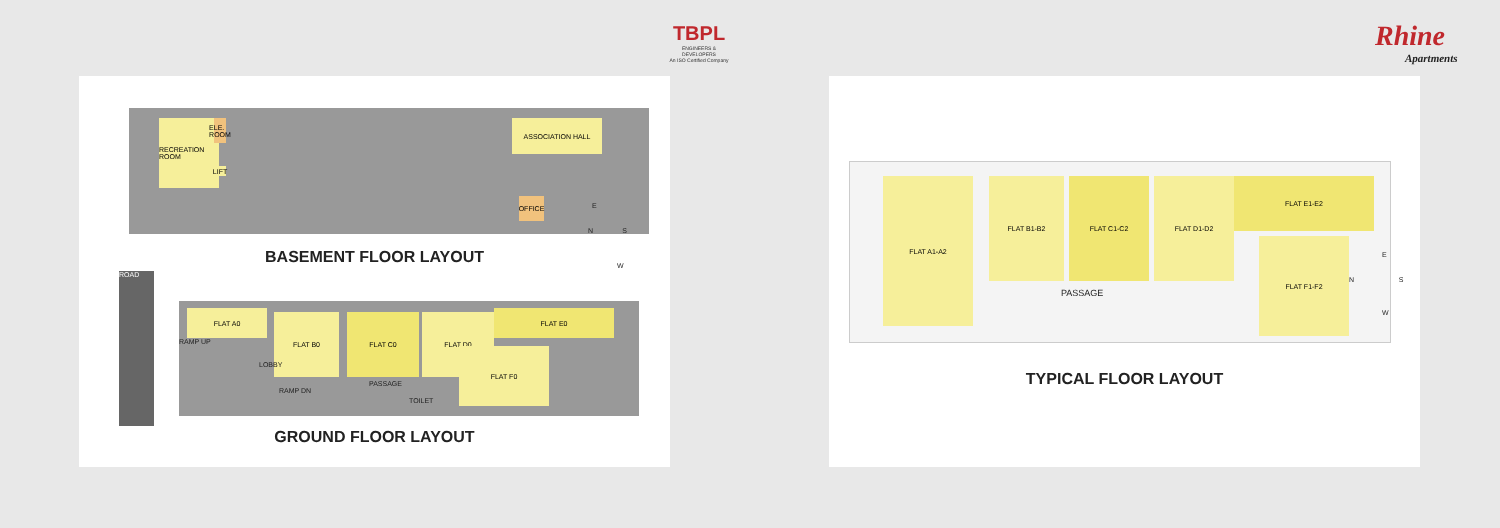TBPL
ENGINEERS & DEVELOPERS
An ISO Certified Company
Rhine
Apartments
RECREATION ROOM
ELE. ROOM
LIFT
ASSOCIATION HALL
OFFICE
E
N S
W BASEMENT FLOOR LAYOUT
ROAD
FLAT A0 FLAT B0 FLAT C0 FLAT D0 FLAT E0
FLAT F0
RAMP UP
LOBBY
PASSAGE
RAMP DN
TOILET
GROUND FLOOR LAYOUT
FLAT A1-A2 FLAT B1-B2 FLAT C1-C2 FLAT D1-D2 FLAT E1-E2
FLAT F1-F2
PASSAGE
E
N S
W
TYPICAL FLOOR LAYOUT